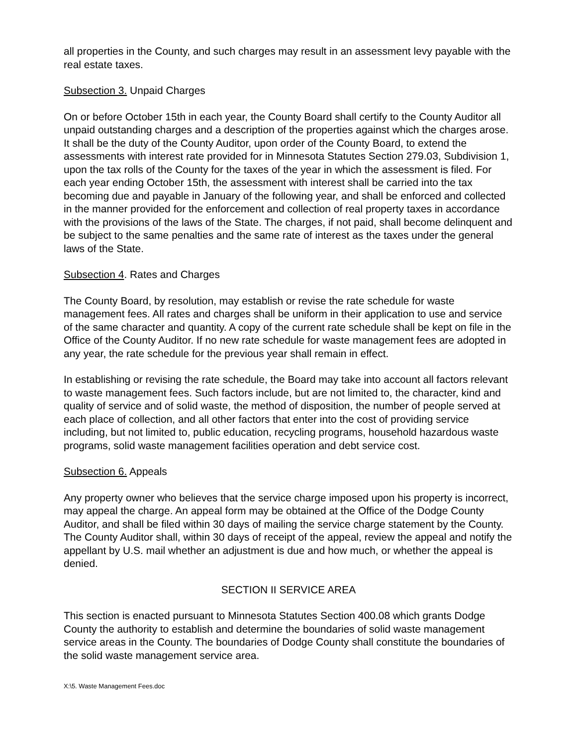all properties in the County, and such charges may result in an assessment levy payable with the real estate taxes.
Subsection 3. Unpaid Charges
On or before October 15th in each year, the County Board shall certify to the County Auditor all unpaid outstanding charges and a description of the properties against which the charges arose. It shall be the duty of the County Auditor, upon order of the County Board, to extend the assessments with interest rate provided for in Minnesota Statutes Section 279.03, Subdivision 1, upon the tax rolls of the County for the taxes of the year in which the assessment is filed. For each year ending October 15th, the assessment with interest shall be carried into the tax becoming due and payable in January of the following year, and shall be enforced and collected in the manner provided for the enforcement and collection of real property taxes in accordance with the provisions of the laws of the State. The charges, if not paid, shall become delinquent and be subject to the same penalties and the same rate of interest as the taxes under the general laws of the State.
Subsection 4. Rates and Charges
The County Board, by resolution, may establish or revise the rate schedule for waste management fees. All rates and charges shall be uniform in their application to use and service of the same character and quantity. A copy of the current rate schedule shall be kept on file in the Office of the County Auditor. If no new rate schedule for waste management fees are adopted in any year, the rate schedule for the previous year shall remain in effect.
In establishing or revising the rate schedule, the Board may take into account all factors relevant to waste management fees. Such factors include, but are not limited to, the character, kind and quality of service and of solid waste, the method of disposition, the number of people served at each place of collection, and all other factors that enter into the cost of providing service including, but not limited to, public education, recycling programs, household hazardous waste programs, solid waste management facilities operation and debt service cost.
Subsection 6. Appeals
Any property owner who believes that the service charge imposed upon his property is incorrect, may appeal the charge. An appeal form may be obtained at the Office of the Dodge County Auditor, and shall be filed within 30 days of mailing the service charge statement by the County. The County Auditor shall, within 30 days of receipt of the appeal, review the appeal and notify the appellant by U.S. mail whether an adjustment is due and how much, or whether the appeal is denied.
SECTION II SERVICE AREA
This section is enacted pursuant to Minnesota Statutes Section 400.08 which grants Dodge County the authority to establish and determine the boundaries of solid waste management service areas in the County. The boundaries of Dodge County shall constitute the boundaries of the solid waste management service area.
X:\5. Waste Management Fees.doc